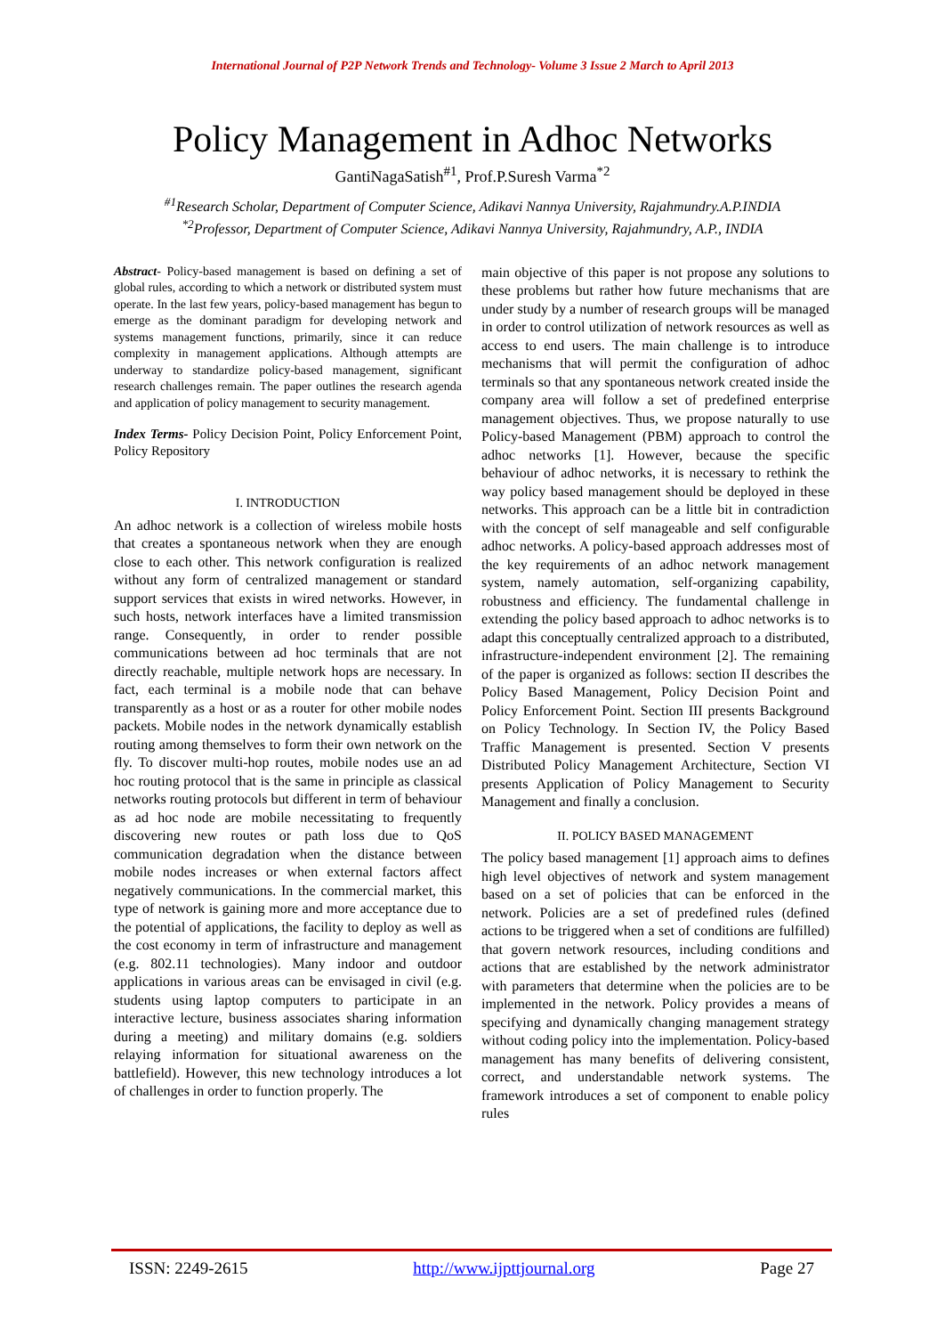International Journal of P2P Network Trends and Technology- Volume 3 Issue 2 March to April 2013
Policy Management in Adhoc Networks
GantiNagaSatish<sup>#1</sup>, Prof.P.Suresh Varma<sup>*2</sup>
<sup>#1</sup>Research Scholar, Department of Computer Science, Adikavi Nannya University, Rajahmundry.A.P.INDIA
<sup>*2</sup>Professor, Department of Computer Science, Adikavi Nannya University, Rajahmundry, A.P., INDIA
Abstract- Policy-based management is based on defining a set of global rules, according to which a network or distributed system must operate. In the last few years, policy-based management has begun to emerge as the dominant paradigm for developing network and systems management functions, primarily, since it can reduce complexity in management applications. Although attempts are underway to standardize policy-based management, significant research challenges remain. The paper outlines the research agenda and application of policy management to security management.
Index Terms- Policy Decision Point, Policy Enforcement Point, Policy Repository
I. INTRODUCTION
An adhoc network is a collection of wireless mobile hosts that creates a spontaneous network when they are enough close to each other. This network configuration is realized without any form of centralized management or standard support services that exists in wired networks. However, in such hosts, network interfaces have a limited transmission range. Consequently, in order to render possible communications between ad hoc terminals that are not directly reachable, multiple network hops are necessary. In fact, each terminal is a mobile node that can behave transparently as a host or as a router for other mobile nodes packets. Mobile nodes in the network dynamically establish routing among themselves to form their own network on the fly. To discover multi-hop routes, mobile nodes use an ad hoc routing protocol that is the same in principle as classical networks routing protocols but different in term of behaviour as ad hoc node are mobile necessitating to frequently discovering new routes or path loss due to QoS communication degradation when the distance between mobile nodes increases or when external factors affect negatively communications. In the commercial market, this type of network is gaining more and more acceptance due to the potential of applications, the facility to deploy as well as the cost economy in term of infrastructure and management (e.g. 802.11 technologies). Many indoor and outdoor applications in various areas can be envisaged in civil (e.g. students using laptop computers to participate in an interactive lecture, business associates sharing information during a meeting) and military domains (e.g. soldiers relaying information for situational awareness on the battlefield). However, this new technology introduces a lot of challenges in order to function properly. The
main objective of this paper is not propose any solutions to these problems but rather how future mechanisms that are under study by a number of research groups will be managed in order to control utilization of network resources as well as access to end users. The main challenge is to introduce mechanisms that will permit the configuration of adhoc terminals so that any spontaneous network created inside the company area will follow a set of predefined enterprise management objectives. Thus, we propose naturally to use Policy-based Management (PBM) approach to control the adhoc networks [1]. However, because the specific behaviour of adhoc networks, it is necessary to rethink the way policy based management should be deployed in these networks. This approach can be a little bit in contradiction with the concept of self manageable and self configurable adhoc networks. A policy-based approach addresses most of the key requirements of an adhoc network management system, namely automation, self-organizing capability, robustness and efficiency. The fundamental challenge in extending the policy based approach to adhoc networks is to adapt this conceptually centralized approach to a distributed, infrastructure-independent environment [2]. The remaining of the paper is organized as follows: section II describes the Policy Based Management, Policy Decision Point and Policy Enforcement Point. Section III presents Background on Policy Technology. In Section IV, the Policy Based Traffic Management is presented. Section V presents Distributed Policy Management Architecture, Section VI presents Application of Policy Management to Security Management and finally a conclusion.
II. POLICY BASED MANAGEMENT
The policy based management [1] approach aims to defines high level objectives of network and system management based on a set of policies that can be enforced in the network. Policies are a set of predefined rules (defined actions to be triggered when a set of conditions are fulfilled) that govern network resources, including conditions and actions that are established by the network administrator with parameters that determine when the policies are to be implemented in the network. Policy provides a means of specifying and dynamically changing management strategy without coding policy into the implementation. Policy-based management has many benefits of delivering consistent, correct, and understandable network systems. The framework introduces a set of component to enable policy rules
ISSN: 2249-2615 http://www.ijpttjournal.org Page 27